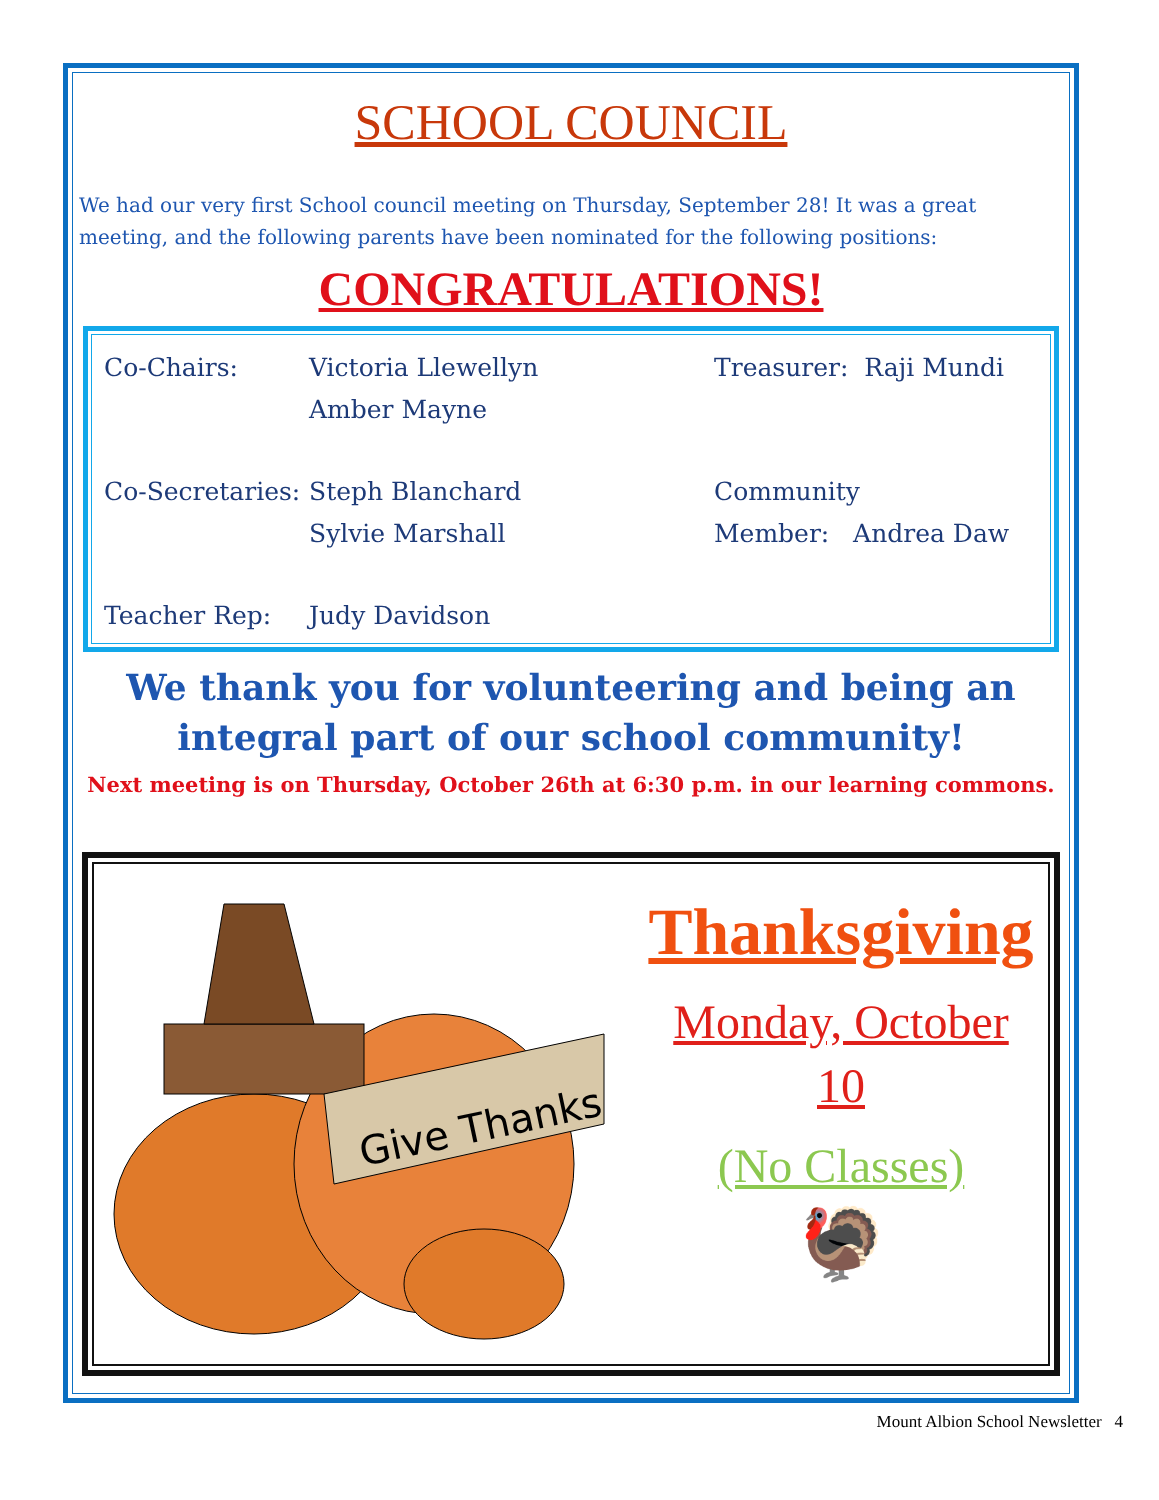SCHOOL COUNCIL
We had our very first School council meeting on Thursday, September 28! It was a great meeting, and the following parents have been nominated for the following positions:
CONGRATULATIONS!
| Co-Chairs: | Victoria Llewellyn Amber Mayne | Treasurer: Raji Mundi |
| Co-Secretaries: | Steph Blanchard Sylvie Marshall | Community Member: Andrea Daw |
| Teacher Rep: | Judy Davidson | |
We thank you for volunteering and being an integral part of our school community!
Next meeting is on Thursday, October 26th at 6:30 p.m. in our learning commons.
Give Thanks
Thanksgiving
Monday, October
10
(No Classes)
🦃
Mount Albion School Newsletter 4